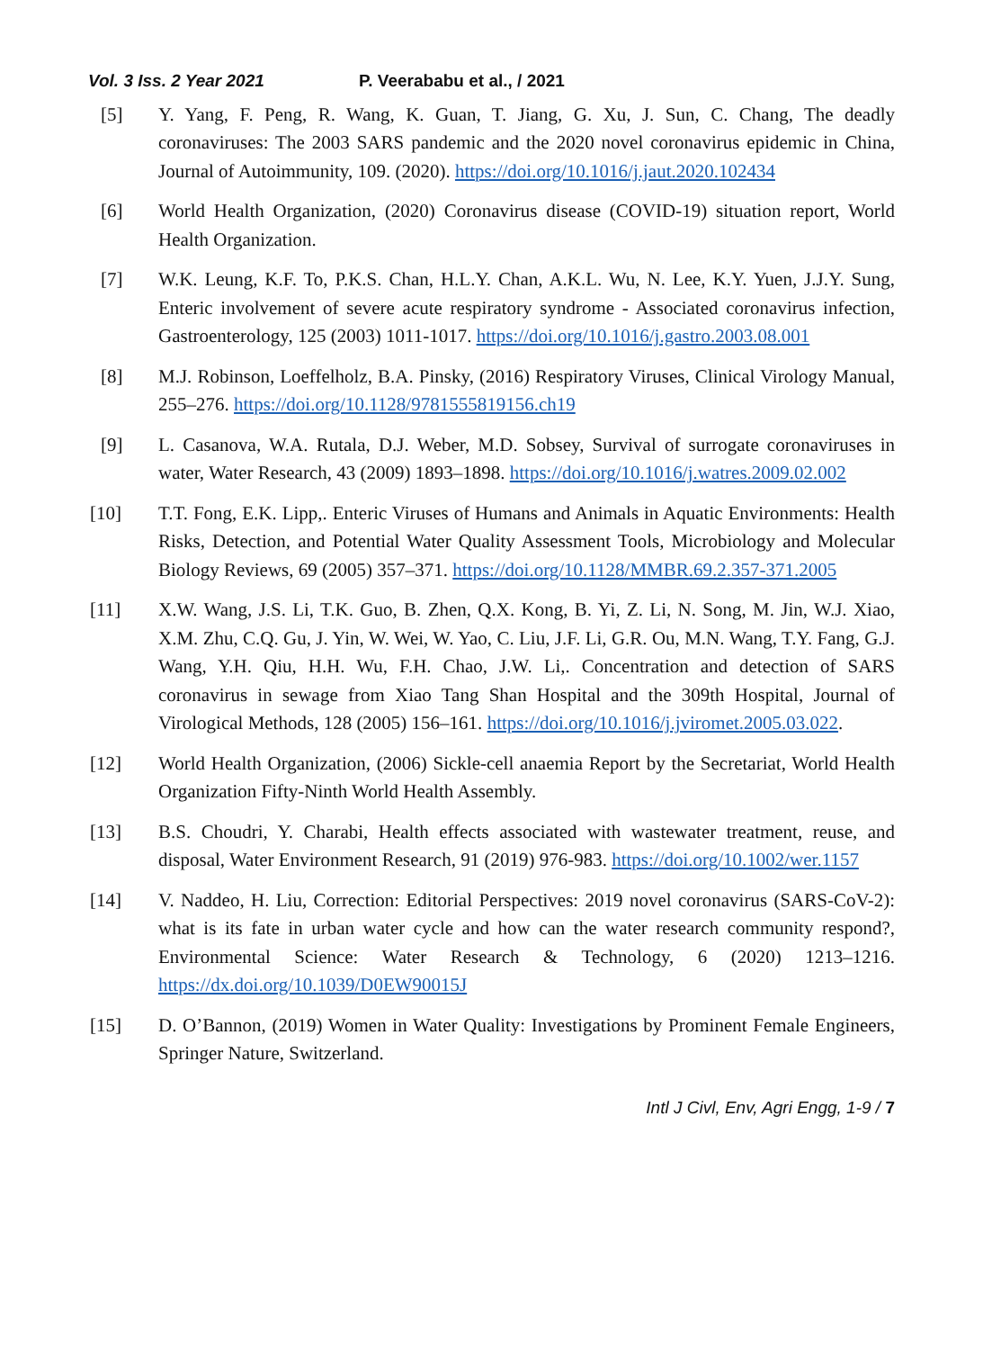Vol. 3 Iss. 2 Year 2021 P. Veerababu et al., / 2021
[5] Y. Yang, F. Peng, R. Wang, K. Guan, T. Jiang, G. Xu, J. Sun, C. Chang, The deadly coronaviruses: The 2003 SARS pandemic and the 2020 novel coronavirus epidemic in China, Journal of Autoimmunity, 109. (2020). https://doi.org/10.1016/j.jaut.2020.102434
[6] World Health Organization, (2020) Coronavirus disease (COVID-19) situation report, World Health Organization.
[7] W.K. Leung, K.F. To, P.K.S. Chan, H.L.Y. Chan, A.K.L. Wu, N. Lee, K.Y. Yuen, J.J.Y. Sung, Enteric involvement of severe acute respiratory syndrome - Associated coronavirus infection, Gastroenterology, 125 (2003) 1011-1017. https://doi.org/10.1016/j.gastro.2003.08.001
[8] M.J. Robinson, Loeffelholz, B.A. Pinsky, (2016) Respiratory Viruses, Clinical Virology Manual, 255–276. https://doi.org/10.1128/9781555819156.ch19
[9] L. Casanova, W.A. Rutala, D.J. Weber, M.D. Sobsey, Survival of surrogate coronaviruses in water, Water Research, 43 (2009) 1893–1898. https://doi.org/10.1016/j.watres.2009.02.002
[10] T.T. Fong, E.K. Lipp,. Enteric Viruses of Humans and Animals in Aquatic Environments: Health Risks, Detection, and Potential Water Quality Assessment Tools, Microbiology and Molecular Biology Reviews, 69 (2005) 357–371. https://doi.org/10.1128/MMBR.69.2.357-371.2005
[11] X.W. Wang, J.S. Li, T.K. Guo, B. Zhen, Q.X. Kong, B. Yi, Z. Li, N. Song, M. Jin, W.J. Xiao, X.M. Zhu, C.Q. Gu, J. Yin, W. Wei, W. Yao, C. Liu, J.F. Li, G.R. Ou, M.N. Wang, T.Y. Fang, G.J. Wang, Y.H. Qiu, H.H. Wu, F.H. Chao, J.W. Li,. Concentration and detection of SARS coronavirus in sewage from Xiao Tang Shan Hospital and the 309th Hospital, Journal of Virological Methods, 128 (2005) 156–161. https://doi.org/10.1016/j.jviromet.2005.03.022.
[12] World Health Organization, (2006) Sickle-cell anaemia Report by the Secretariat, World Health Organization Fifty-Ninth World Health Assembly.
[13] B.S. Choudri, Y. Charabi, Health effects associated with wastewater treatment, reuse, and disposal, Water Environment Research, 91 (2019) 976-983. https://doi.org/10.1002/wer.1157
[14] V. Naddeo, H. Liu, Correction: Editorial Perspectives: 2019 novel coronavirus (SARS-CoV-2): what is its fate in urban water cycle and how can the water research community respond?, Environmental Science: Water Research & Technology, 6 (2020) 1213–1216. https://dx.doi.org/10.1039/D0EW90015J
[15] D. O’Bannon, (2019) Women in Water Quality: Investigations by Prominent Female Engineers, Springer Nature, Switzerland.
Intl J Civl, Env, Agri Engg, 1-9 / 7